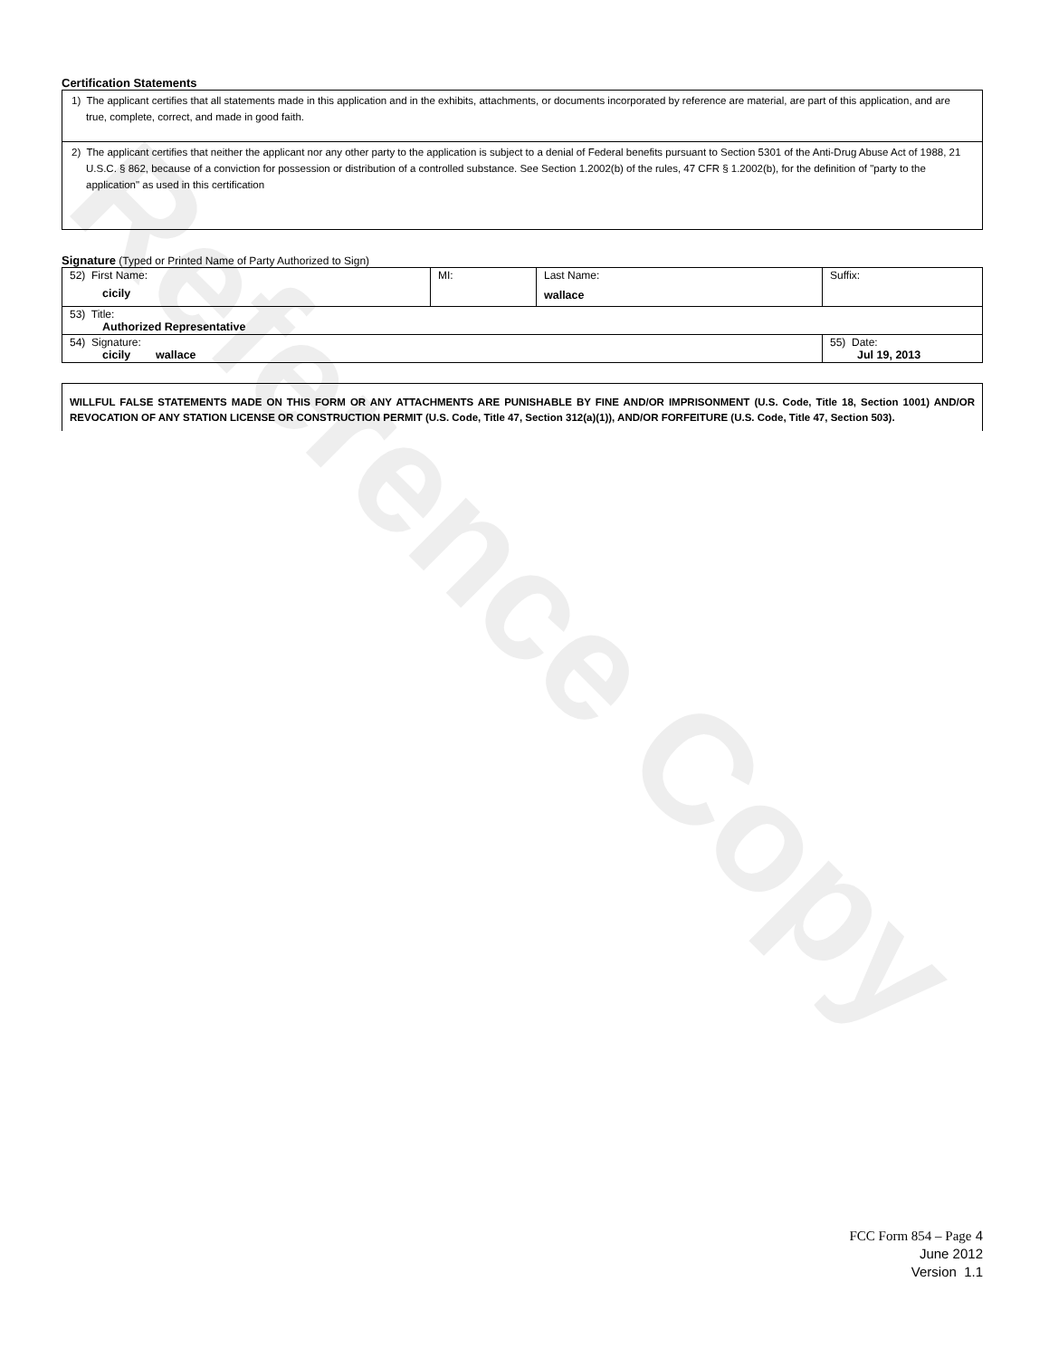Reference Copy
Certification Statements
1) The applicant certifies that all statements made in this application and in the exhibits, attachments, or documents incorporated by reference are material, are part of this application, and are true, complete, correct, and made in good faith.
2) The applicant certifies that neither the applicant nor any other party to the application is subject to a denial of Federal benefits pursuant to Section 5301 of the Anti-Drug Abuse Act of 1988, 21 U.S.C. § 862, because of a conviction for possession or distribution of a controlled substance. See Section 1.2002(b) of the rules, 47 CFR § 1.2002(b), for the definition of "party to the application" as used in this certification
Signature (Typed or Printed Name of Party Authorized to Sign)
| 52) First Name: cicily | MI: | Last Name: wallace | Suffix: |
| 53) Title: Authorized Representative | | | |
| 54) Signature: cicily wallace | | | 55) Date: Jul 19, 2013 |
WILLFUL FALSE STATEMENTS MADE ON THIS FORM OR ANY ATTACHMENTS ARE PUNISHABLE BY FINE AND/OR IMPRISONMENT (U.S. Code, Title 18, Section 1001) AND/OR REVOCATION OF ANY STATION LICENSE OR CONSTRUCTION PERMIT (U.S. Code, Title 47, Section 312(a)(1)), AND/OR FORFEITURE (U.S. Code, Title 47, Section 503).
FCC Form 854 – Page 4
June 2012
Version 1.1